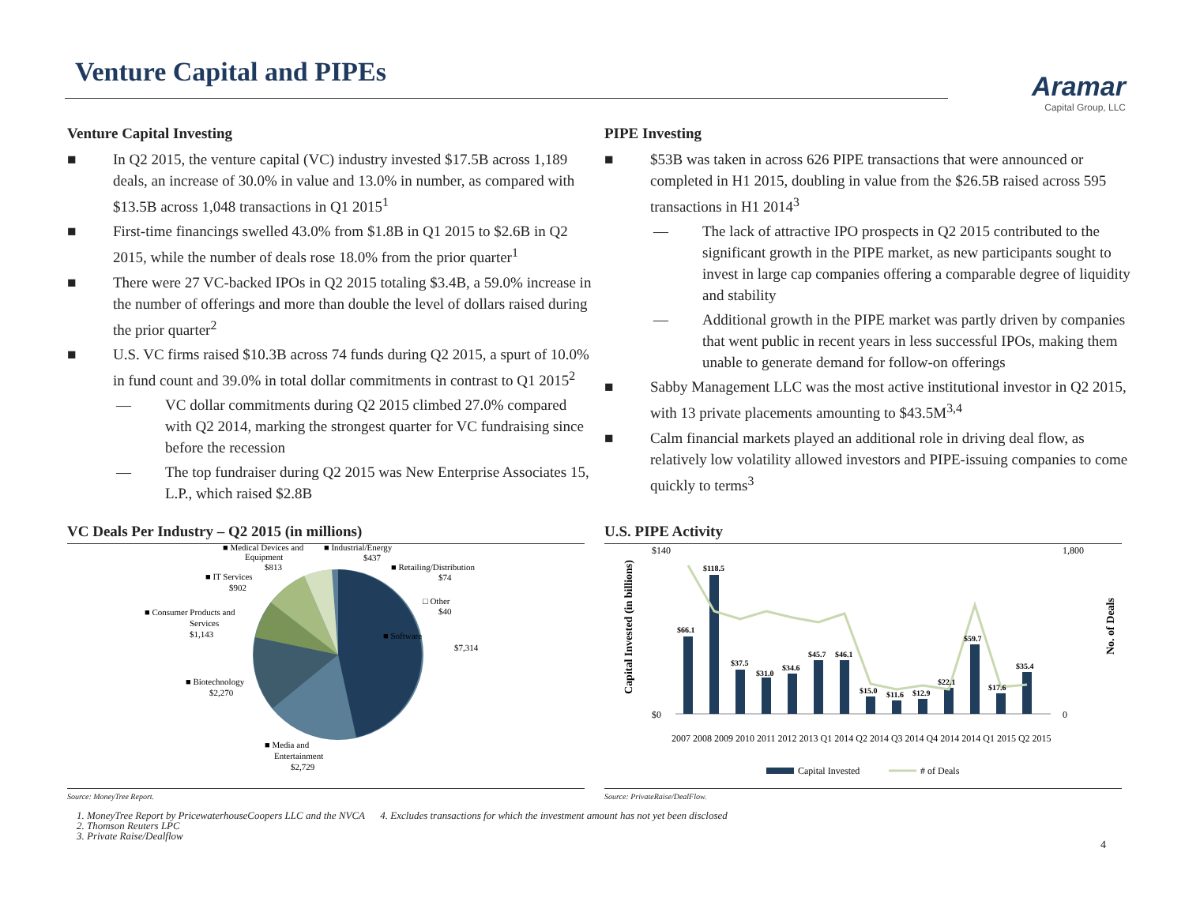Venture Capital and PIPEs
Aramar
Capital Group, LLC
Venture Capital Investing
■ In Q2 2015, the venture capital (VC) industry invested $17.5B across 1,189 deals, an increase of 30.0% in value and 13.0% in number, as compared with $13.5B across 1,048 transactions in Q1 2015<sup>1</sup>
■ First-time financings swelled 43.0% from $1.8B in Q1 2015 to $2.6B in Q2 2015, while the number of deals rose 18.0% from the prior quarter<sup>1</sup>
■ There were 27 VC-backed IPOs in Q2 2015 totaling $3.4B, a 59.0% increase in the number of offerings and more than double the level of dollars raised during the prior quarter<sup>2</sup>
■ U.S. VC firms raised $10.3B across 74 funds during Q2 2015, a spurt of 10.0% in fund count and 39.0% in total dollar commitments in contrast to Q1 2015<sup>2</sup>
— VC dollar commitments during Q2 2015 climbed 27.0% compared with Q2 2014, marking the strongest quarter for VC fundraising since before the recession
— The top fundraiser during Q2 2015 was New Enterprise Associates 15, L.P., which raised $2.8B
PIPE Investing
■ $53B was taken in across 626 PIPE transactions that were announced or completed in H1 2015, doubling in value from the $26.5B raised across 595 transactions in H1 2014<sup>3</sup>
— The lack of attractive IPO prospects in Q2 2015 contributed to the significant growth in the PIPE market, as new participants sought to invest in large cap companies offering a comparable degree of liquidity and stability
— Additional growth in the PIPE market was partly driven by companies that went public in recent years in less successful IPOs, making them unable to generate demand for follow-on offerings
■ Sabby Management LLC was the most active institutional investor in Q2 2015, with 13 private placements amounting to $43.5M<sup>3,4</sup>
■ Calm financial markets played an additional role in driving deal flow, as relatively low volatility allowed investors and PIPE-issuing companies to come quickly to terms<sup>3</sup>
VC Deals Per Industry – Q2 2015 (in millions)
■ Software
$7,314
■ Biotechnology
$2,270
■ Media and
Entertainment
$2,729
■ Consumer Products and
Services
$1,143
■ IT Services
$902
■ Medical Devices and
Equipment
$813
■ Industrial/Energy
$437
■ Retailing/Distribution
$74
□ Other
$40
Source: MoneyTree Report.
U.S. PIPE Activity
$140
$0
1,800
0
Capital Invested (in billions)
No. of Deals
$66.1
$118.5
$37.5
$31.0
$34.6
$45.7
$46.1
$15.0
$11.6
$12.9
$22.1
$59.7
$17.6
$35.4
2007 2008 2009 2010 2011 2012 2013 Q1 2014 Q2 2014 Q3 2014 Q4 2014 2014 Q1 2015 Q2 2015
Capital Invested
# of Deals
Source: PrivateRaise/DealFlow.
4
1. MoneyTree Report by PricewaterhouseCoopers LLC and the NVCA 4. Excludes transactions for which the investment amount has not yet been disclosed
2. Thomson Reuters LPC
3. Private Raise/Dealflow